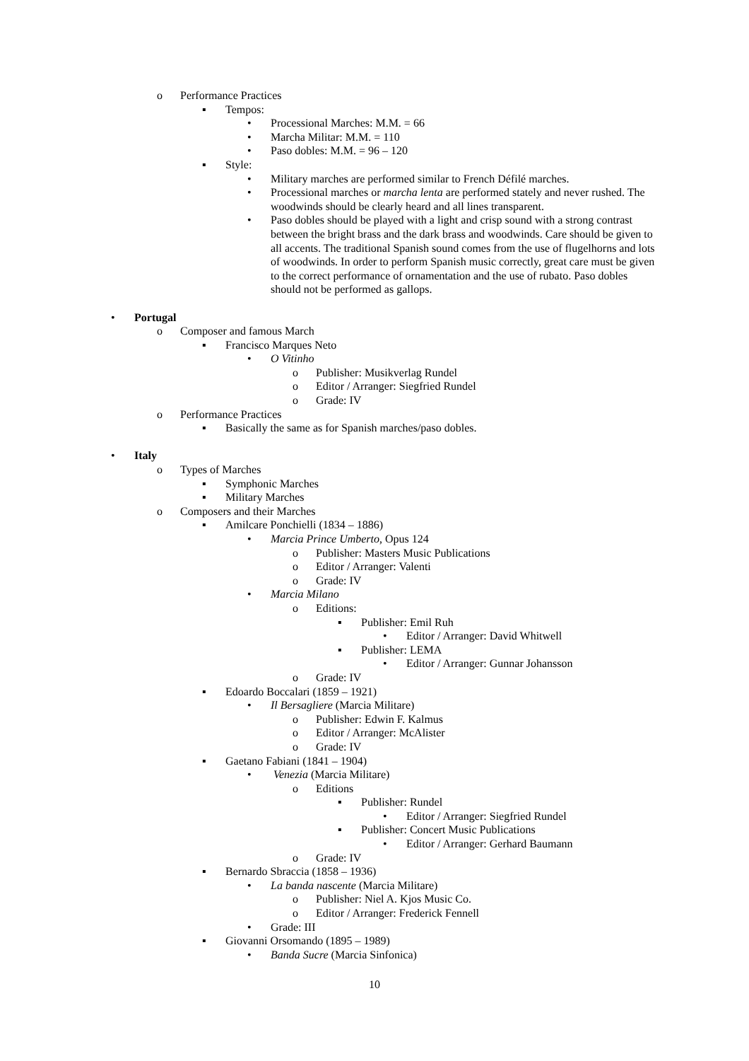o Performance Practices
▪ Tempos:
• Processional Marches: M.M. = 66
• Marcha Militar: M.M. = 110
• Paso dobles: M.M. = 96 – 120
▪ Style:
• Military marches are performed similar to French Défilé marches.
• Processional marches or marcha lenta are performed stately and never rushed. The woodwinds should be clearly heard and all lines transparent.
• Paso dobles should be played with a light and crisp sound with a strong contrast between the bright brass and the dark brass and woodwinds. Care should be given to all accents. The traditional Spanish sound comes from the use of flugelhorns and lots of woodwinds. In order to perform Spanish music correctly, great care must be given to the correct performance of ornamentation and the use of rubato. Paso dobles should not be performed as gallops.
• Portugal
o Composer and famous March
▪ Francisco Marques Neto
• O Vitinho
o Publisher: Musikverlag Rundel
o Editor / Arranger: Siegfried Rundel
o Grade: IV
o Performance Practices
▪ Basically the same as for Spanish marches/paso dobles.
• Italy
o Types of Marches
▪ Symphonic Marches
▪ Military Marches
o Composers and their Marches
▪ Amilcare Ponchielli (1834 – 1886)
• Marcia Prince Umberto, Opus 124
o Publisher: Masters Music Publications
o Editor / Arranger: Valenti
o Grade: IV
• Marcia Milano
o Editions:
▪ Publisher: Emil Ruh
• Editor / Arranger: David Whitwell
▪ Publisher: LEMA
• Editor / Arranger: Gunnar Johansson
o Grade: IV
▪ Edoardo Boccalari (1859 – 1921)
• Il Bersagliere (Marcia Militare)
o Publisher: Edwin F. Kalmus
o Editor / Arranger: McAlister
o Grade: IV
▪ Gaetano Fabiani (1841 – 1904)
• Venezia (Marcia Militare)
o Editions
▪ Publisher: Rundel
• Editor / Arranger: Siegfried Rundel
▪ Publisher: Concert Music Publications
• Editor / Arranger: Gerhard Baumann
o Grade: IV
▪ Bernardo Sbraccia (1858 – 1936)
• La banda nascente (Marcia Militare)
o Publisher: Niel A. Kjos Music Co.
o Editor / Arranger: Frederick Fennell
• Grade: III
▪ Giovanni Orsomando (1895 – 1989)
• Banda Sucre (Marcia Sinfonica)
10